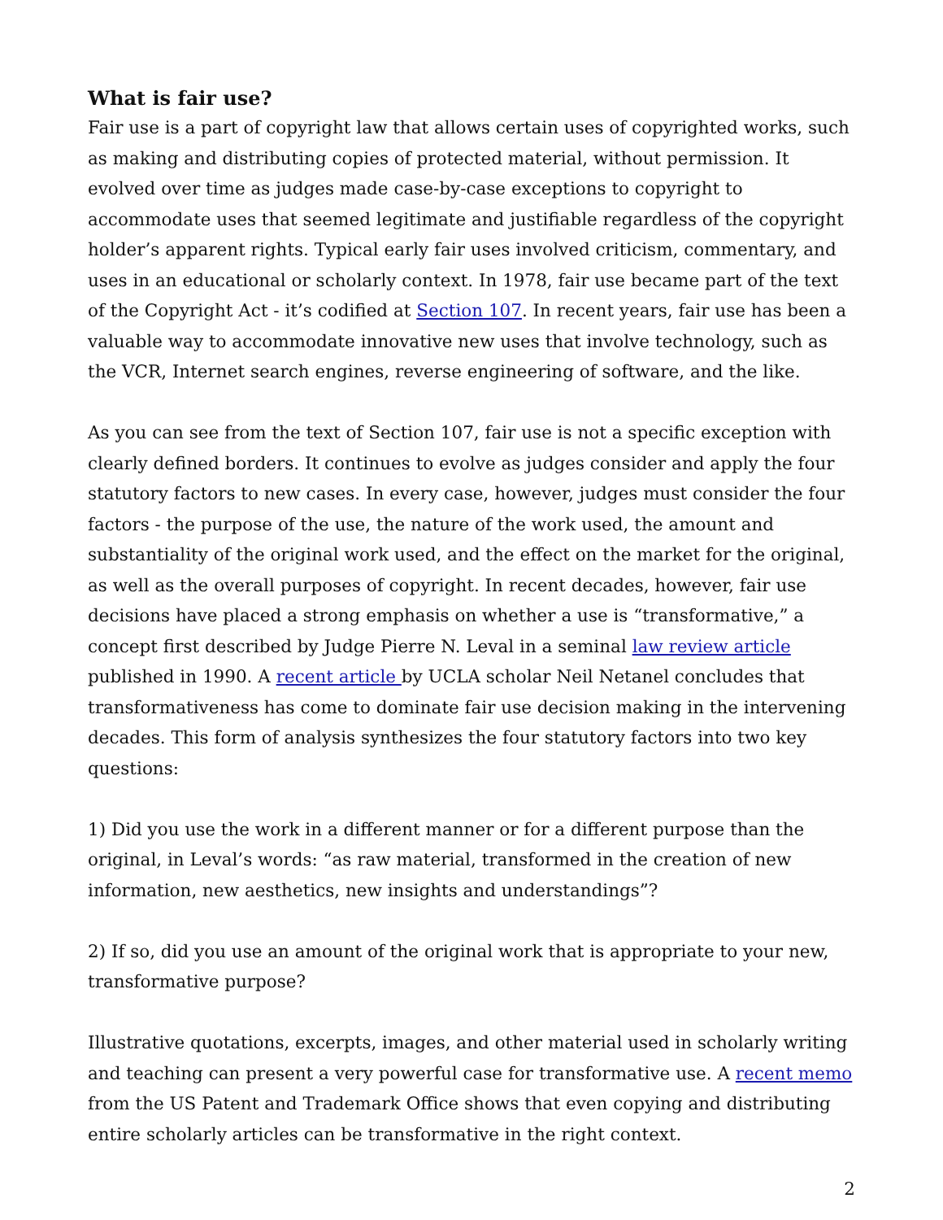What is fair use?
Fair use is a part of copyright law that allows certain uses of copyrighted works, such as making and distributing copies of protected material, without permission. It evolved over time as judges made case-by-case exceptions to copyright to accommodate uses that seemed legitimate and justifiable regardless of the copyright holder’s apparent rights. Typical early fair uses involved criticism, commentary, and uses in an educational or scholarly context. In 1978, fair use became part of the text of the Copyright Act - it’s codified at Section 107. In recent years, fair use has been a valuable way to accommodate innovative new uses that involve technology, such as the VCR, Internet search engines, reverse engineering of software, and the like.
As you can see from the text of Section 107, fair use is not a specific exception with clearly defined borders. It continues to evolve as judges consider and apply the four statutory factors to new cases. In every case, however, judges must consider the four factors - the purpose of the use, the nature of the work used, the amount and substantiality of the original work used, and the effect on the market for the original, as well as the overall purposes of copyright. In recent decades, however, fair use decisions have placed a strong emphasis on whether a use is “transformative,” a concept first described by Judge Pierre N. Leval in a seminal law review article published in 1990. A recent article by UCLA scholar Neil Netanel concludes that transformativeness has come to dominate fair use decision making in the intervening decades. This form of analysis synthesizes the four statutory factors into two key questions:
1) Did you use the work in a different manner or for a different purpose than the original, in Leval’s words: “as raw material, transformed in the creation of new information, new aesthetics, new insights and understandings”?
2) If so, did you use an amount of the original work that is appropriate to your new, transformative purpose?
Illustrative quotations, excerpts, images, and other material used in scholarly writing and teaching can present a very powerful case for transformative use. A recent memo from the US Patent and Trademark Office shows that even copying and distributing entire scholarly articles can be transformative in the right context.
2